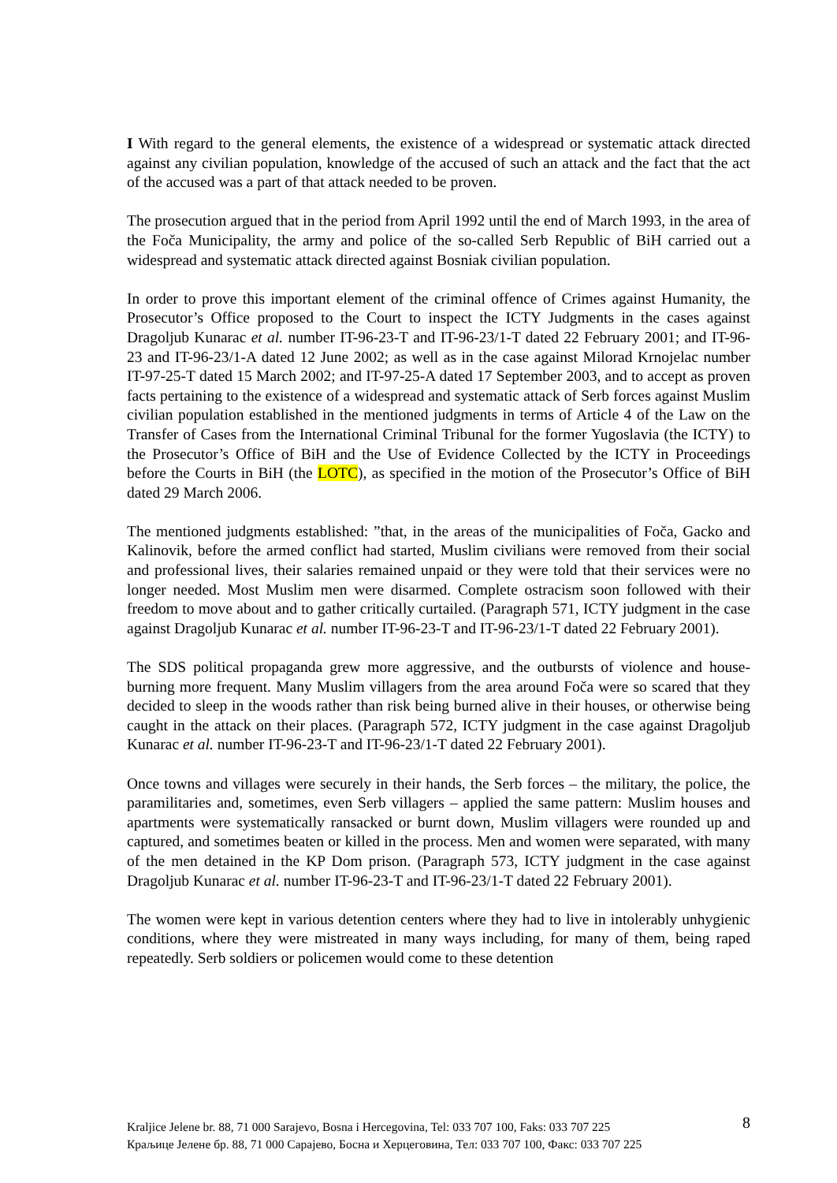I With regard to the general elements, the existence of a widespread or systematic attack directed against any civilian population, knowledge of the accused of such an attack and the fact that the act of the accused was a part of that attack needed to be proven.
The prosecution argued that in the period from April 1992 until the end of March 1993, in the area of the Foča Municipality, the army and police of the so-called Serb Republic of BiH carried out a widespread and systematic attack directed against Bosniak civilian population.
In order to prove this important element of the criminal offence of Crimes against Humanity, the Prosecutor’s Office proposed to the Court to inspect the ICTY Judgments in the cases against Dragoljub Kunarac et al. number IT-96-23-T and IT-96-23/1-T dated 22 February 2001; and IT-96-23 and IT-96-23/1-A dated 12 June 2002; as well as in the case against Milorad Krnojelac number IT-97-25-T dated 15 March 2002; and IT-97-25-A dated 17 September 2003, and to accept as proven facts pertaining to the existence of a widespread and systematic attack of Serb forces against Muslim civilian population established in the mentioned judgments in terms of Article 4 of the Law on the Transfer of Cases from the International Criminal Tribunal for the former Yugoslavia (the ICTY) to the Prosecutor’s Office of BiH and the Use of Evidence Collected by the ICTY in Proceedings before the Courts in BiH (the LOTC), as specified in the motion of the Prosecutor’s Office of BiH dated 29 March 2006.
The mentioned judgments established: ”that, in the areas of the municipalities of Foča, Gacko and Kalinovik, before the armed conflict had started, Muslim civilians were removed from their social and professional lives, their salaries remained unpaid or they were told that their services were no longer needed. Most Muslim men were disarmed. Complete ostracism soon followed with their freedom to move about and to gather critically curtailed. (Paragraph 571, ICTY judgment in the case against Dragoljub Kunarac et al. number IT-96-23-T and IT-96-23/1-T dated 22 February 2001).
The SDS political propaganda grew more aggressive, and the outbursts of violence and house-burning more frequent. Many Muslim villagers from the area around Foča were so scared that they decided to sleep in the woods rather than risk being burned alive in their houses, or otherwise being caught in the attack on their places. (Paragraph 572, ICTY judgment in the case against Dragoljub Kunarac et al. number IT-96-23-T and IT-96-23/1-T dated 22 February 2001).
Once towns and villages were securely in their hands, the Serb forces – the military, the police, the paramilitaries and, sometimes, even Serb villagers – applied the same pattern: Muslim houses and apartments were systematically ransacked or burnt down, Muslim villagers were rounded up and captured, and sometimes beaten or killed in the process. Men and women were separated, with many of the men detained in the KP Dom prison. (Paragraph 573, ICTY judgment in the case against Dragoljub Kunarac et al. number IT-96-23-T and IT-96-23/1-T dated 22 February 2001).
The women were kept in various detention centers where they had to live in intolerably unhygienic conditions, where they were mistreated in many ways including, for many of them, being raped repeatedly. Serb soldiers or policemen would come to these detention
8
Kraljice Jelene br. 88, 71 000 Sarajevo, Bosna i Hercegovina, Tel: 033 707 100, Faks: 033 707 225
Краљице Јелене бр. 88, 71 000 Сарајево, Босна и Херцеговина, Тел: 033 707 100, Факс: 033 707 225